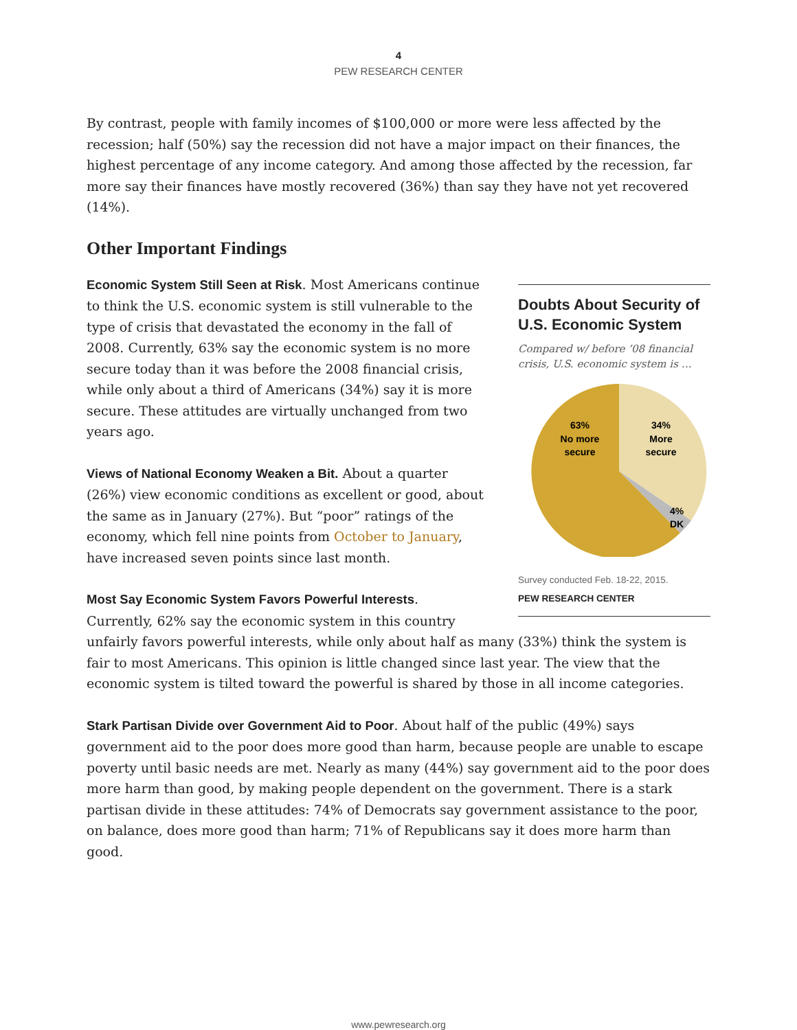4
PEW RESEARCH CENTER
By contrast, people with family incomes of $100,000 or more were less affected by the recession; half (50%) say the recession did not have a major impact on their finances, the highest percentage of any income category. And among those affected by the recession, far more say their finances have mostly recovered (36%) than say they have not yet recovered (14%).
Other Important Findings
Doubts About Security of U.S. Economic System
Compared w/ before ’08 financial crisis, U.S. economic system is …
63%
No more
secure
34%
More
secure
4%
DK
Survey conducted Feb. 18-22, 2015.
PEW RESEARCH CENTER
Economic System Still Seen at Risk. Most Americans continue to think the U.S. economic system is still vulnerable to the type of crisis that devastated the economy in the fall of 2008. Currently, 63% say the economic system is no more secure today than it was before the 2008 financial crisis, while only about a third of Americans (34%) say it is more secure. These attitudes are virtually unchanged from two years ago.
Views of National Economy Weaken a Bit. About a quarter (26%) view economic conditions as excellent or good, about the same as in January (27%). But “poor” ratings of the economy, which fell nine points from October to January, have increased seven points since last month.
Most Say Economic System Favors Powerful Interests.
Currently, 62% say the economic system in this country unfairly favors powerful interests, while only about half as many (33%) think the system is fair to most Americans. This opinion is little changed since last year. The view that the economic system is tilted toward the powerful is shared by those in all income categories.
Stark Partisan Divide over Government Aid to Poor. About half of the public (49%) says government aid to the poor does more good than harm, because people are unable to escape poverty until basic needs are met. Nearly as many (44%) say government aid to the poor does more harm than good, by making people dependent on the government. There is a stark partisan divide in these attitudes: 74% of Democrats say government assistance to the poor, on balance, does more good than harm; 71% of Republicans say it does more harm than good.
www.pewresearch.org